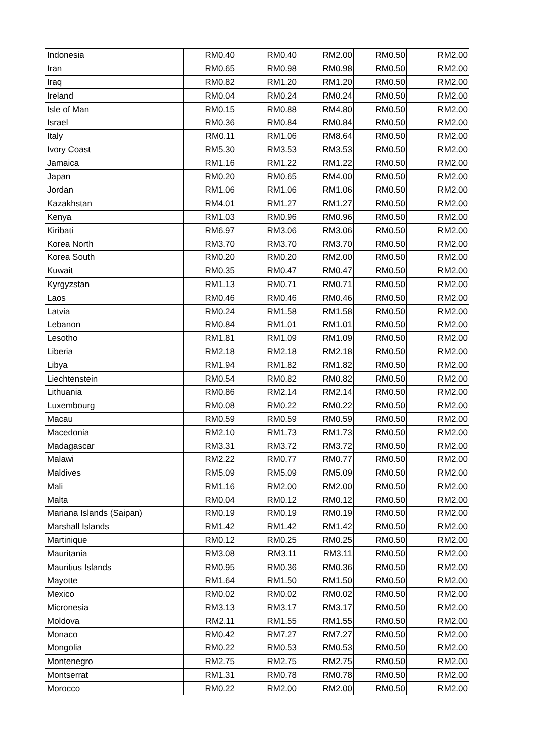| Indonesia | RM0.40 | RM0.40 | RM2.00 | RM0.50 | RM2.00 |
| Iran | RM0.65 | RM0.98 | RM0.98 | RM0.50 | RM2.00 |
| Iraq | RM0.82 | RM1.20 | RM1.20 | RM0.50 | RM2.00 |
| Ireland | RM0.04 | RM0.24 | RM0.24 | RM0.50 | RM2.00 |
| Isle of Man | RM0.15 | RM0.88 | RM4.80 | RM0.50 | RM2.00 |
| Israel | RM0.36 | RM0.84 | RM0.84 | RM0.50 | RM2.00 |
| Italy | RM0.11 | RM1.06 | RM8.64 | RM0.50 | RM2.00 |
| Ivory Coast | RM5.30 | RM3.53 | RM3.53 | RM0.50 | RM2.00 |
| Jamaica | RM1.16 | RM1.22 | RM1.22 | RM0.50 | RM2.00 |
| Japan | RM0.20 | RM0.65 | RM4.00 | RM0.50 | RM2.00 |
| Jordan | RM1.06 | RM1.06 | RM1.06 | RM0.50 | RM2.00 |
| Kazakhstan | RM4.01 | RM1.27 | RM1.27 | RM0.50 | RM2.00 |
| Kenya | RM1.03 | RM0.96 | RM0.96 | RM0.50 | RM2.00 |
| Kiribati | RM6.97 | RM3.06 | RM3.06 | RM0.50 | RM2.00 |
| Korea North | RM3.70 | RM3.70 | RM3.70 | RM0.50 | RM2.00 |
| Korea South | RM0.20 | RM0.20 | RM2.00 | RM0.50 | RM2.00 |
| Kuwait | RM0.35 | RM0.47 | RM0.47 | RM0.50 | RM2.00 |
| Kyrgyzstan | RM1.13 | RM0.71 | RM0.71 | RM0.50 | RM2.00 |
| Laos | RM0.46 | RM0.46 | RM0.46 | RM0.50 | RM2.00 |
| Latvia | RM0.24 | RM1.58 | RM1.58 | RM0.50 | RM2.00 |
| Lebanon | RM0.84 | RM1.01 | RM1.01 | RM0.50 | RM2.00 |
| Lesotho | RM1.81 | RM1.09 | RM1.09 | RM0.50 | RM2.00 |
| Liberia | RM2.18 | RM2.18 | RM2.18 | RM0.50 | RM2.00 |
| Libya | RM1.94 | RM1.82 | RM1.82 | RM0.50 | RM2.00 |
| Liechtenstein | RM0.54 | RM0.82 | RM0.82 | RM0.50 | RM2.00 |
| Lithuania | RM0.86 | RM2.14 | RM2.14 | RM0.50 | RM2.00 |
| Luxembourg | RM0.08 | RM0.22 | RM0.22 | RM0.50 | RM2.00 |
| Macau | RM0.59 | RM0.59 | RM0.59 | RM0.50 | RM2.00 |
| Macedonia | RM2.10 | RM1.73 | RM1.73 | RM0.50 | RM2.00 |
| Madagascar | RM3.31 | RM3.72 | RM3.72 | RM0.50 | RM2.00 |
| Malawi | RM2.22 | RM0.77 | RM0.77 | RM0.50 | RM2.00 |
| Maldives | RM5.09 | RM5.09 | RM5.09 | RM0.50 | RM2.00 |
| Mali | RM1.16 | RM2.00 | RM2.00 | RM0.50 | RM2.00 |
| Malta | RM0.04 | RM0.12 | RM0.12 | RM0.50 | RM2.00 |
| Mariana Islands (Saipan) | RM0.19 | RM0.19 | RM0.19 | RM0.50 | RM2.00 |
| Marshall Islands | RM1.42 | RM1.42 | RM1.42 | RM0.50 | RM2.00 |
| Martinique | RM0.12 | RM0.25 | RM0.25 | RM0.50 | RM2.00 |
| Mauritania | RM3.08 | RM3.11 | RM3.11 | RM0.50 | RM2.00 |
| Mauritius Islands | RM0.95 | RM0.36 | RM0.36 | RM0.50 | RM2.00 |
| Mayotte | RM1.64 | RM1.50 | RM1.50 | RM0.50 | RM2.00 |
| Mexico | RM0.02 | RM0.02 | RM0.02 | RM0.50 | RM2.00 |
| Micronesia | RM3.13 | RM3.17 | RM3.17 | RM0.50 | RM2.00 |
| Moldova | RM2.11 | RM1.55 | RM1.55 | RM0.50 | RM2.00 |
| Monaco | RM0.42 | RM7.27 | RM7.27 | RM0.50 | RM2.00 |
| Mongolia | RM0.22 | RM0.53 | RM0.53 | RM0.50 | RM2.00 |
| Montenegro | RM2.75 | RM2.75 | RM2.75 | RM0.50 | RM2.00 |
| Montserrat | RM1.31 | RM0.78 | RM0.78 | RM0.50 | RM2.00 |
| Morocco | RM0.22 | RM2.00 | RM2.00 | RM0.50 | RM2.00 |